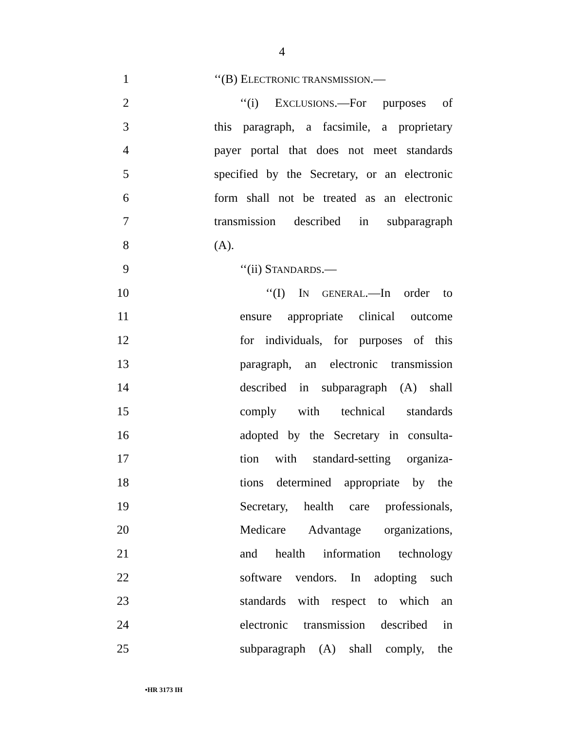4
1 ‘‘(B) ELECTRONIC TRANSMISSION.—
2 ‘‘(i) EXCLUSIONS.—For purposes of
3 this paragraph, a facsimile, a proprietary
4 payer portal that does not meet standards
5 specified by the Secretary, or an electronic
6 form shall not be treated as an electronic
7 transmission described in subparagraph
8 (A).
9 ‘‘(ii) STANDARDS.—
10 ‘‘(I) IN GENERAL.—In order to
11 ensure appropriate clinical outcome
12 for individuals, for purposes of this
13 paragraph, an electronic transmission
14 described in subparagraph (A) shall
15 comply with technical standards
16 adopted by the Secretary in consulta-
17 tion with standard-setting organiza-
18 tions determined appropriate by the
19 Secretary, health care professionals,
20 Medicare Advantage organizations,
21 and health information technology
22 software vendors. In adopting such
23 standards with respect to which an
24 electronic transmission described in
25 subparagraph (A) shall comply, the
•HR 3173 IH